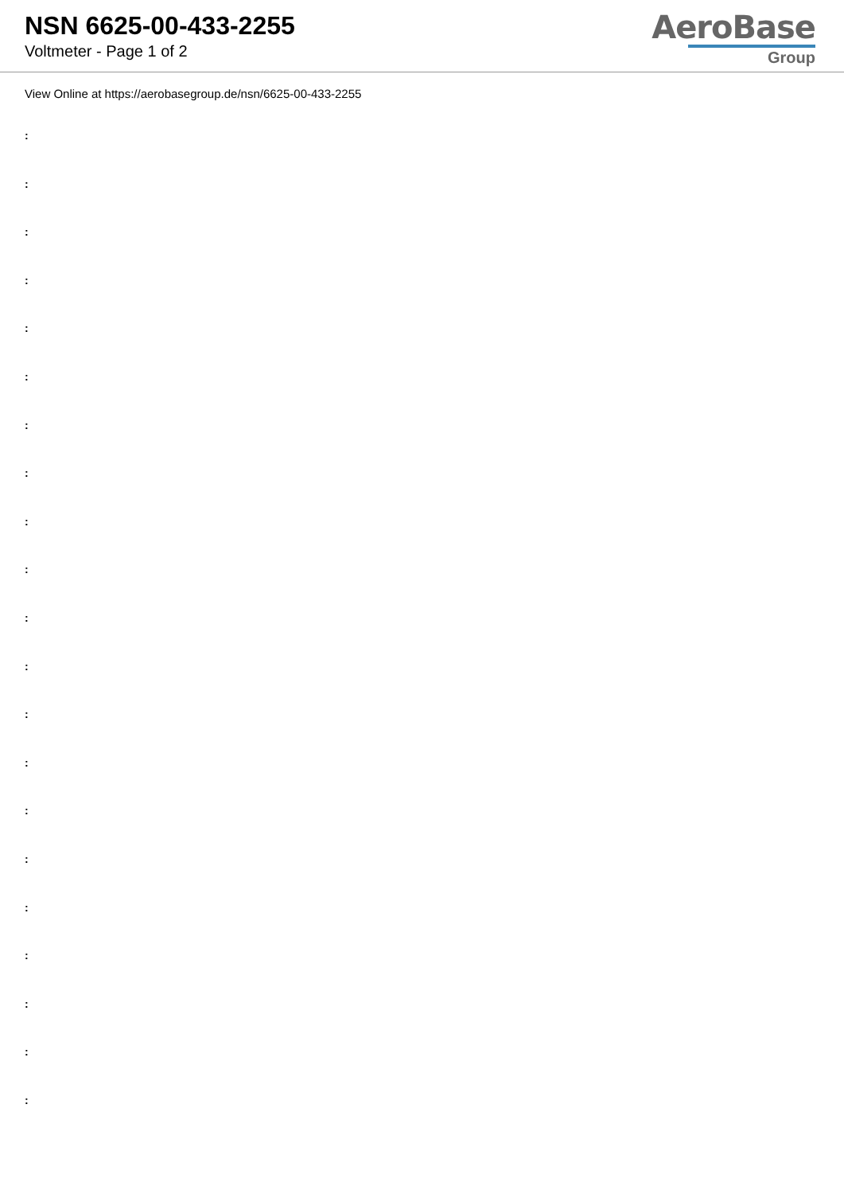NSN 6625-00-433-2255
Voltmeter - Page 1 of 2
AeroBase
Group
View Online at https://aerobasegroup.de/nsn/6625-00-433-2255
:
:
:
:
:
:
:
:
:
:
:
:
:
:
:
:
:
:
:
:
: